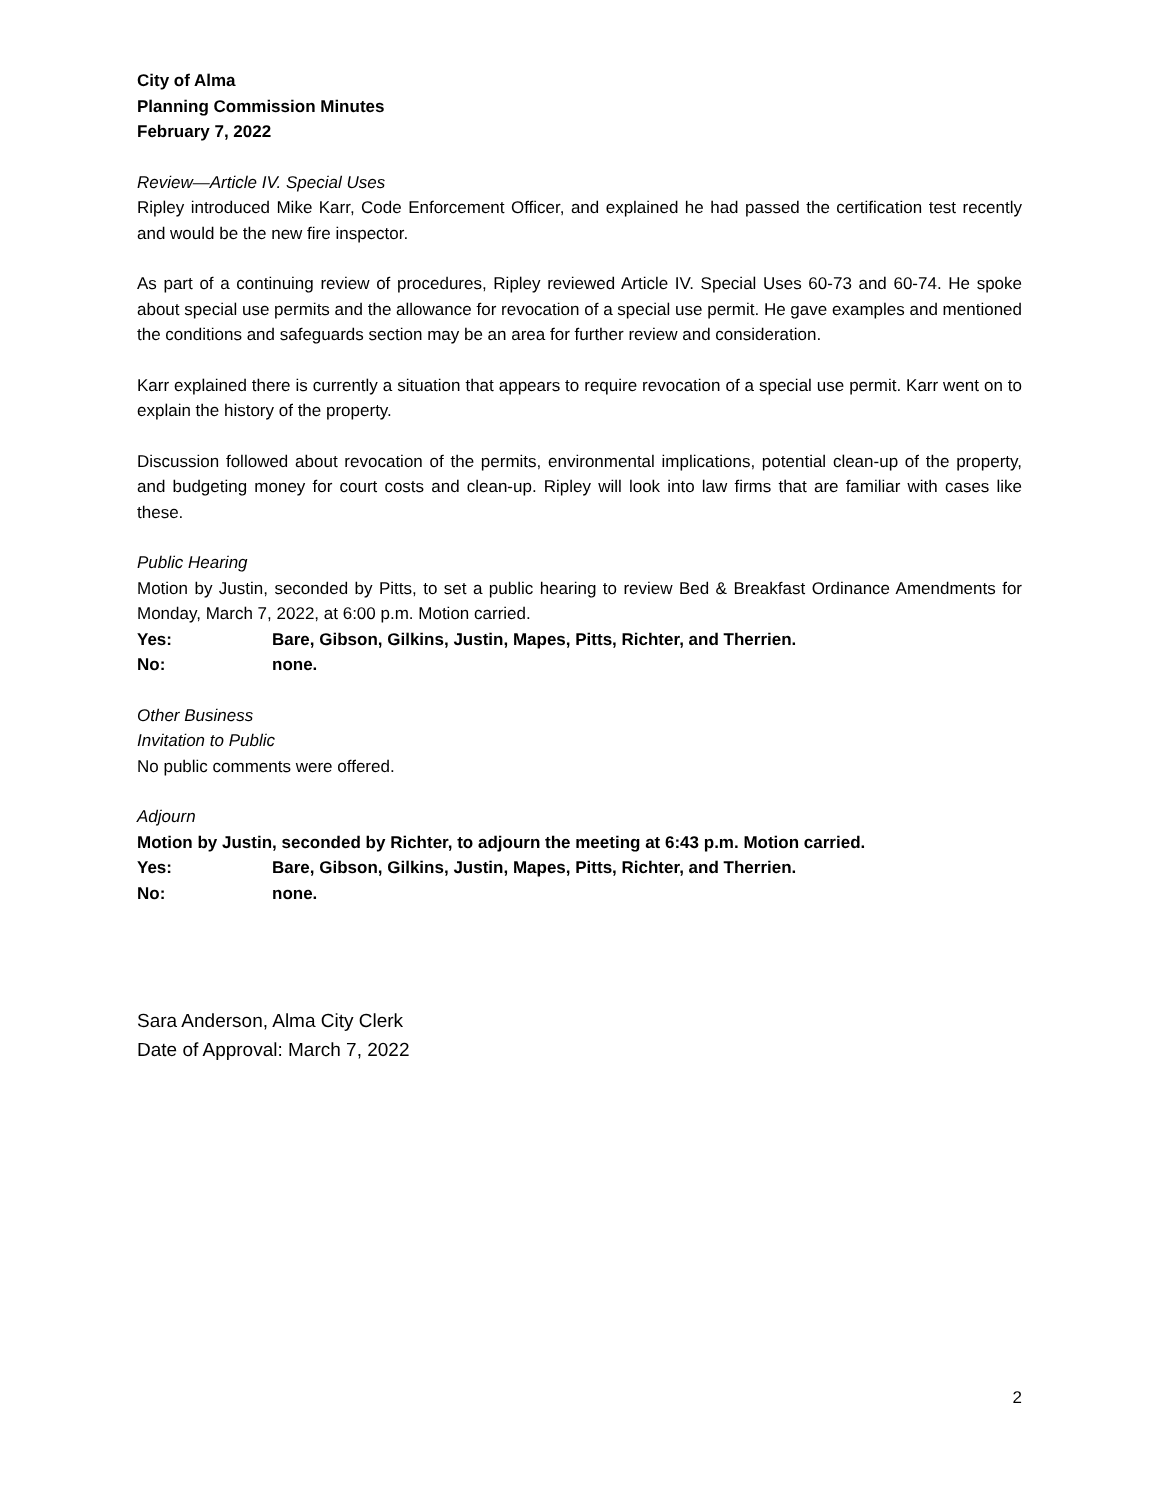City of Alma
Planning Commission Minutes
February 7, 2022
Review—Article IV. Special Uses
Ripley introduced Mike Karr, Code Enforcement Officer, and explained he had passed the certification test recently and would be the new fire inspector.
As part of a continuing review of procedures, Ripley reviewed Article IV. Special Uses 60-73 and 60-74. He spoke about special use permits and the allowance for revocation of a special use permit. He gave examples and mentioned the conditions and safeguards section may be an area for further review and consideration.
Karr explained there is currently a situation that appears to require revocation of a special use permit. Karr went on to explain the history of the property.
Discussion followed about revocation of the permits, environmental implications, potential clean-up of the property, and budgeting money for court costs and clean-up. Ripley will look into law firms that are familiar with cases like these.
Public Hearing
Motion by Justin, seconded by Pitts, to set a public hearing to review Bed & Breakfast Ordinance Amendments for Monday, March 7, 2022, at 6:00 p.m. Motion carried.
Yes: Bare, Gibson, Gilkins, Justin, Mapes, Pitts, Richter, and Therrien.
No: none.
Other Business
Invitation to Public
No public comments were offered.
Adjourn
Motion by Justin, seconded by Richter, to adjourn the meeting at 6:43 p.m. Motion carried.
Yes: Bare, Gibson, Gilkins, Justin, Mapes, Pitts, Richter, and Therrien.
No: none.
Sara Anderson, Alma City Clerk
Date of Approval: March 7, 2022
2